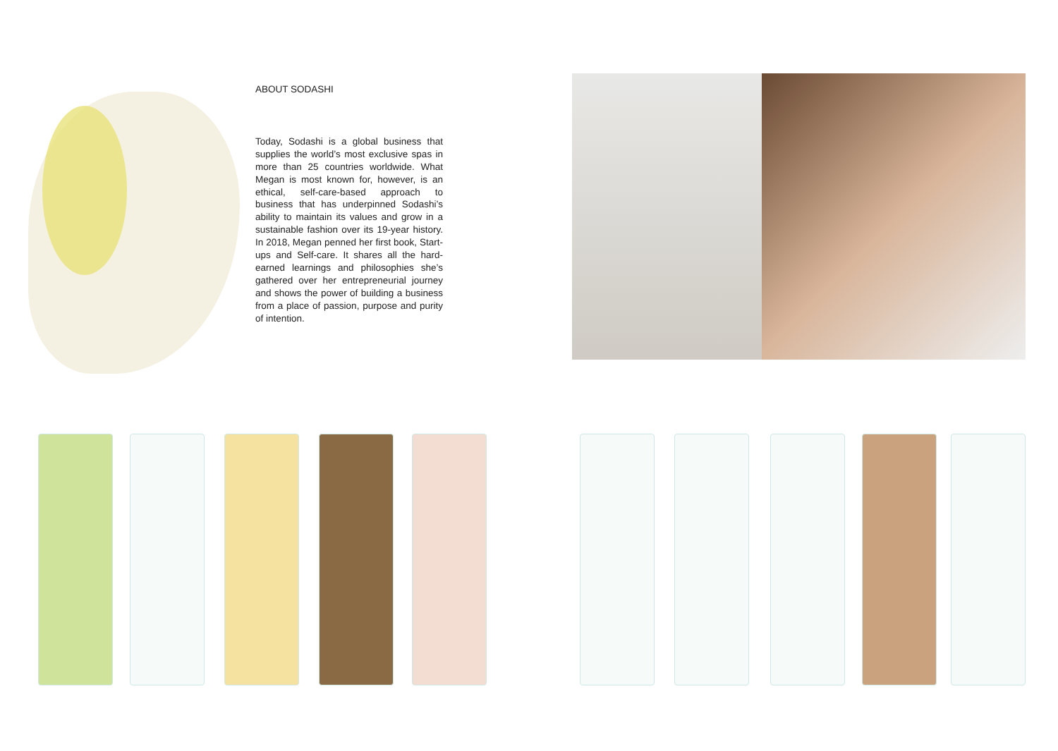ABOUT SODASHI
Today, Sodashi is a global business that supplies the world’s most exclusive spas in more than 25 countries worldwide. What Megan is most known for, however, is an ethical, self-care-based approach to business that has underpinned Sodashi’s ability to maintain its values and grow in a sustainable fashion over its 19-year history. In 2018, Megan penned her first book, Start-ups and Self-care. It shares all the hard-earned learnings and philosophies she’s gathered over her entrepreneurial journey and shows the power of building a business from a place of passion, purpose and purity of intention.